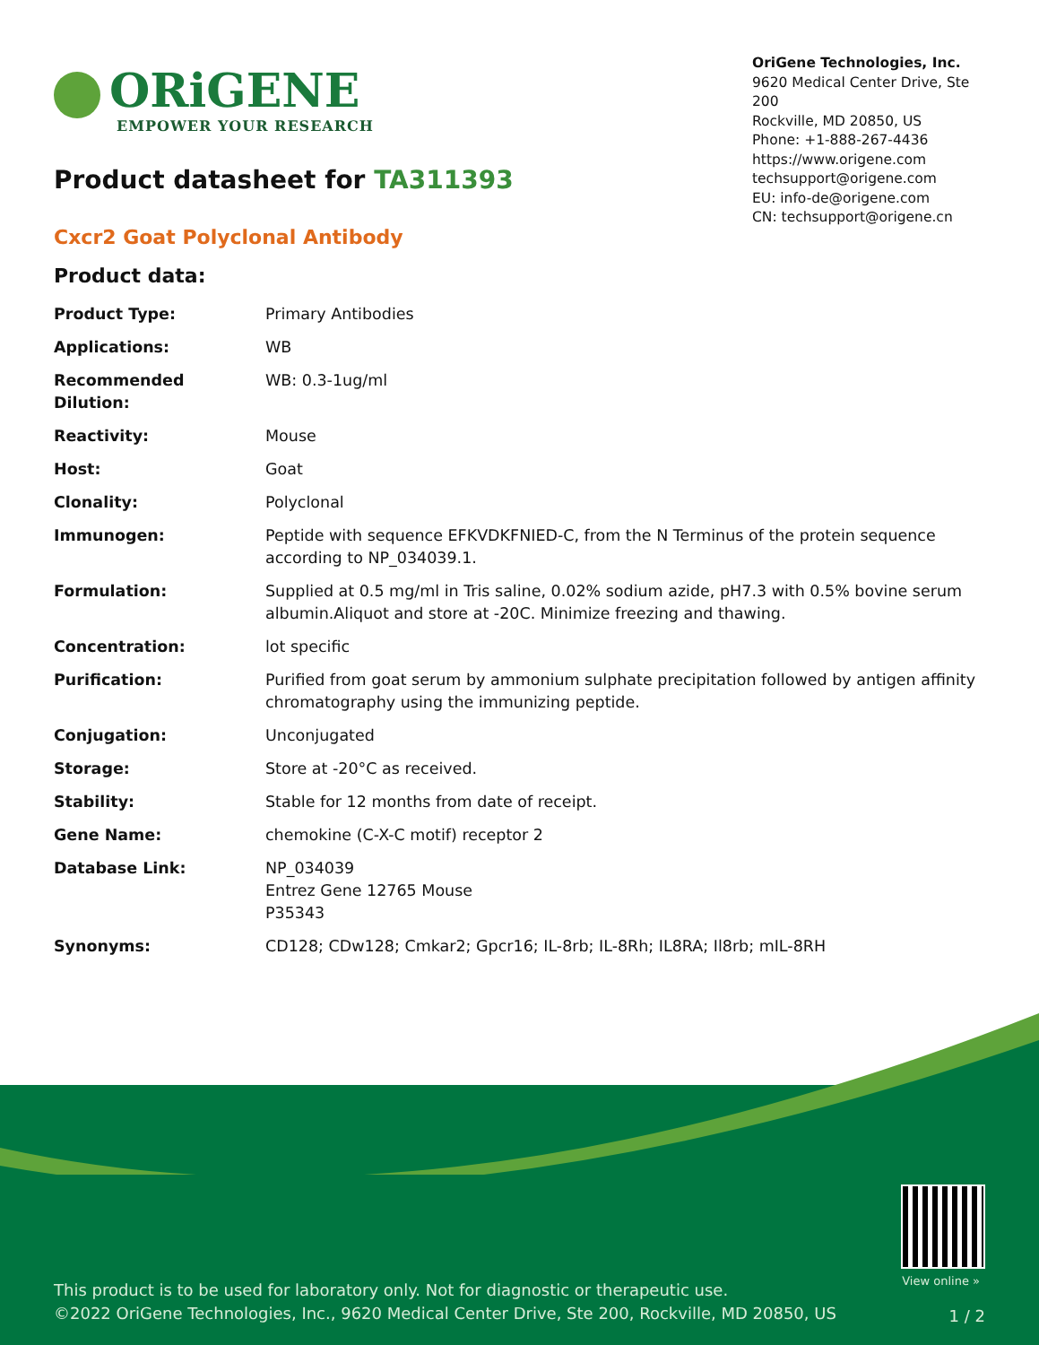ORiGENE
EMPOWER YOUR RESEARCH
OriGene Technologies, Inc.
9620 Medical Center Drive, Ste 200
Rockville, MD 20850, US
Phone: +1-888-267-4436
https://www.origene.com
techsupport@origene.com
EU: info-de@origene.com
CN: techsupport@origene.cn
Product datasheet for TA311393
Cxcr2 Goat Polyclonal Antibody
Product data:
| Product Type: | Primary Antibodies |
| Applications: | WB |
| Recommended Dilution: | WB: 0.3-1ug/ml |
| Reactivity: | Mouse |
| Host: | Goat |
| Clonality: | Polyclonal |
| Immunogen: | Peptide with sequence EFKVDKFNIED-C, from the N Terminus of the protein sequence according to NP_034039.1. |
| Formulation: | Supplied at 0.5 mg/ml in Tris saline, 0.02% sodium azide, pH7.3 with 0.5% bovine serum albumin.Aliquot and store at -20C. Minimize freezing and thawing. |
| Concentration: | lot specific |
| Purification: | Purified from goat serum by ammonium sulphate precipitation followed by antigen affinity chromatography using the immunizing peptide. |
| Conjugation: | Unconjugated |
| Storage: | Store at -20°C as received. |
| Stability: | Stable for 12 months from date of receipt. |
| Gene Name: | chemokine (C-X-C motif) receptor 2 |
| Database Link: | NP_034039 Entrez Gene 12765 Mouse P35343 |
| Synonyms: | CD128; CDw128; Cmkar2; Gpcr16; IL-8rb; IL-8Rh; IL8RA; Il8rb; mIL-8RH |
View online »
This product is to be used for laboratory only. Not for diagnostic or therapeutic use.
©2022 OriGene Technologies, Inc., 9620 Medical Center Drive, Ste 200, Rockville, MD 20850, US
1 / 2